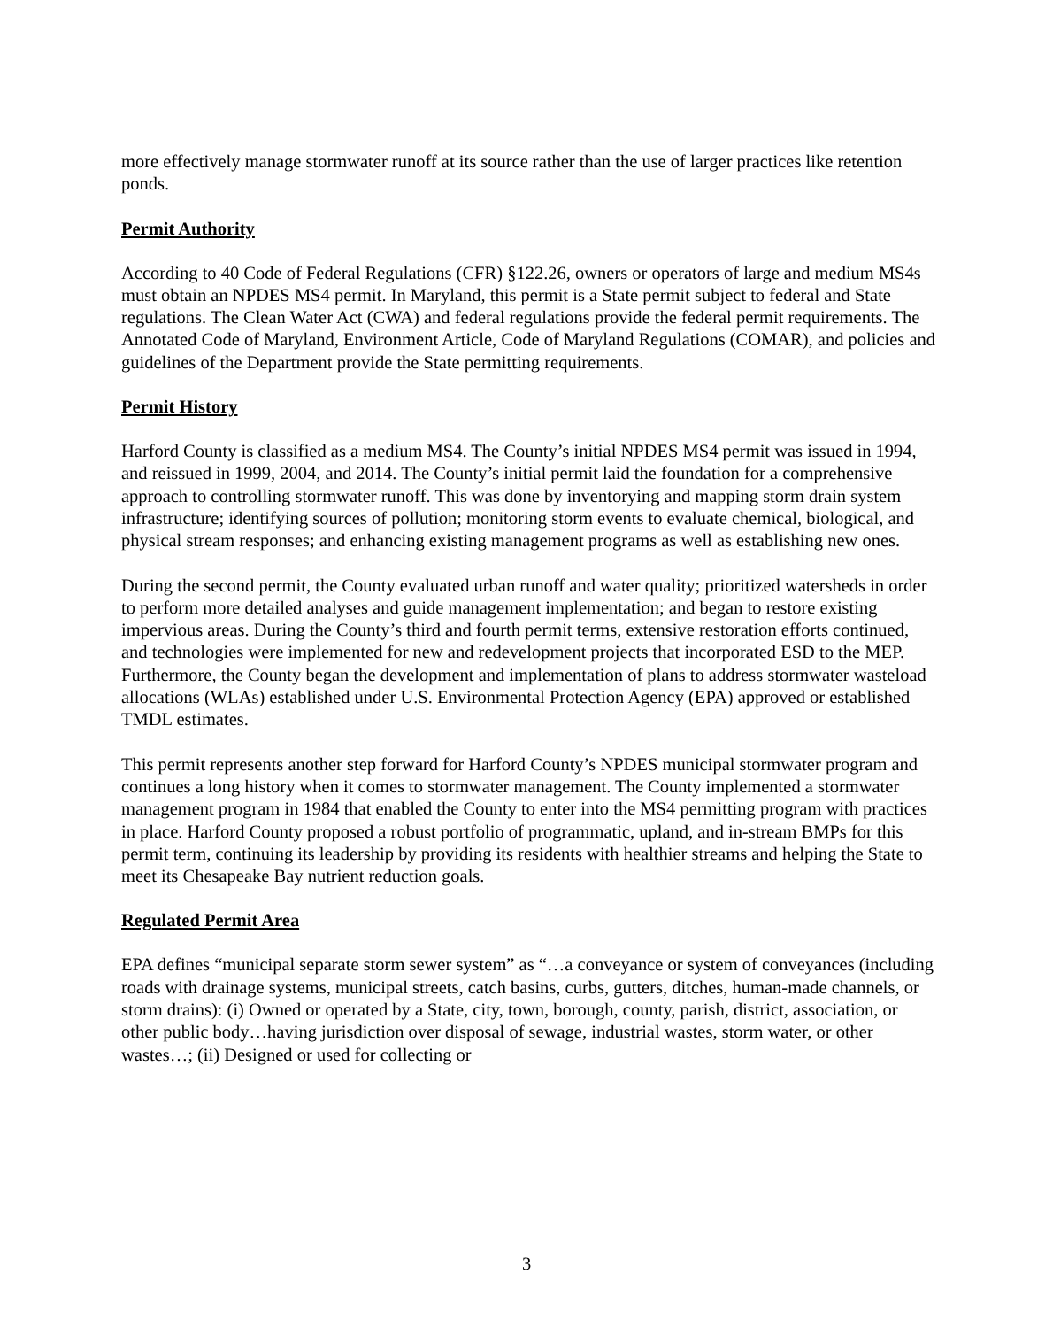more effectively manage stormwater runoff at its source rather than the use of larger practices like retention ponds.
Permit Authority
According to 40 Code of Federal Regulations (CFR) §122.26, owners or operators of large and medium MS4s must obtain an NPDES MS4 permit. In Maryland, this permit is a State permit subject to federal and State regulations. The Clean Water Act (CWA) and federal regulations provide the federal permit requirements. The Annotated Code of Maryland, Environment Article, Code of Maryland Regulations (COMAR), and policies and guidelines of the Department provide the State permitting requirements.
Permit History
Harford County is classified as a medium MS4. The County’s initial NPDES MS4 permit was issued in 1994, and reissued in 1999, 2004, and 2014. The County’s initial permit laid the foundation for a comprehensive approach to controlling stormwater runoff. This was done by inventorying and mapping storm drain system infrastructure; identifying sources of pollution; monitoring storm events to evaluate chemical, biological, and physical stream responses; and enhancing existing management programs as well as establishing new ones.
During the second permit, the County evaluated urban runoff and water quality; prioritized watersheds in order to perform more detailed analyses and guide management implementation; and began to restore existing impervious areas. During the County’s third and fourth permit terms, extensive restoration efforts continued, and technologies were implemented for new and redevelopment projects that incorporated ESD to the MEP. Furthermore, the County began the development and implementation of plans to address stormwater wasteload allocations (WLAs) established under U.S. Environmental Protection Agency (EPA) approved or established TMDL estimates.
This permit represents another step forward for Harford County’s NPDES municipal stormwater program and continues a long history when it comes to stormwater management. The County implemented a stormwater management program in 1984 that enabled the County to enter into the MS4 permitting program with practices in place. Harford County proposed a robust portfolio of programmatic, upland, and in-stream BMPs for this permit term, continuing its leadership by providing its residents with healthier streams and helping the State to meet its Chesapeake Bay nutrient reduction goals.
Regulated Permit Area
EPA defines “municipal separate storm sewer system” as “…a conveyance or system of conveyances (including roads with drainage systems, municipal streets, catch basins, curbs, gutters, ditches, human-made channels, or storm drains): (i) Owned or operated by a State, city, town, borough, county, parish, district, association, or other public body…having jurisdiction over disposal of sewage, industrial wastes, storm water, or other wastes…; (ii) Designed or used for collecting or
3